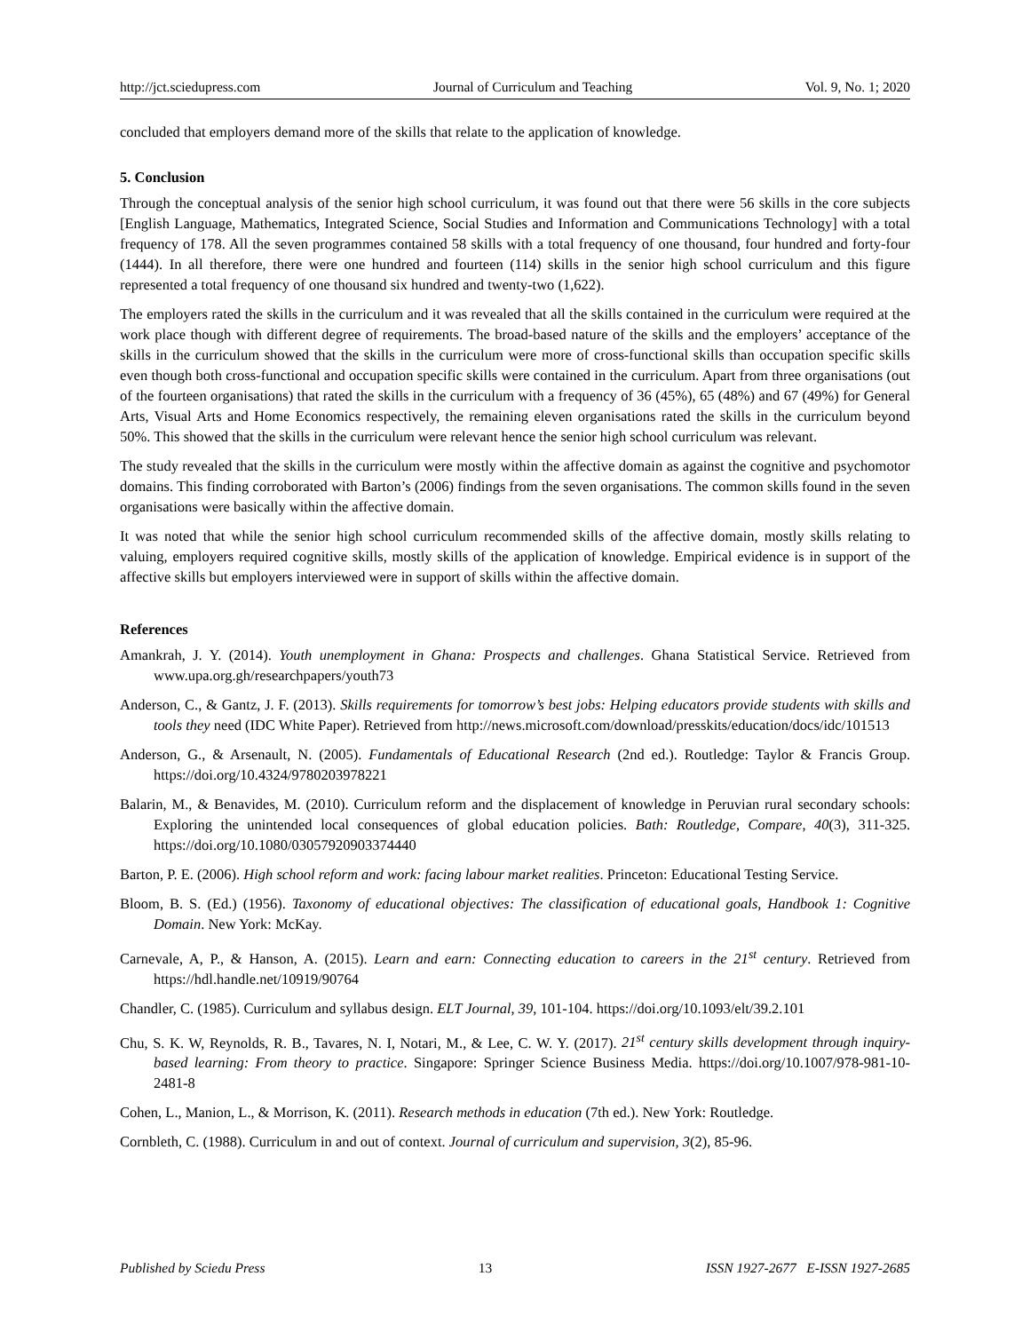http://jct.sciedupress.com Journal of Curriculum and Teaching Vol. 9, No. 1; 2020
concluded that employers demand more of the skills that relate to the application of knowledge.
5. Conclusion
Through the conceptual analysis of the senior high school curriculum, it was found out that there were 56 skills in the core subjects [English Language, Mathematics, Integrated Science, Social Studies and Information and Communications Technology] with a total frequency of 178. All the seven programmes contained 58 skills with a total frequency of one thousand, four hundred and forty-four (1444). In all therefore, there were one hundred and fourteen (114) skills in the senior high school curriculum and this figure represented a total frequency of one thousand six hundred and twenty-two (1,622).
The employers rated the skills in the curriculum and it was revealed that all the skills contained in the curriculum were required at the work place though with different degree of requirements. The broad-based nature of the skills and the employers’ acceptance of the skills in the curriculum showed that the skills in the curriculum were more of cross-functional skills than occupation specific skills even though both cross-functional and occupation specific skills were contained in the curriculum. Apart from three organisations (out of the fourteen organisations) that rated the skills in the curriculum with a frequency of 36 (45%), 65 (48%) and 67 (49%) for General Arts, Visual Arts and Home Economics respectively, the remaining eleven organisations rated the skills in the curriculum beyond 50%. This showed that the skills in the curriculum were relevant hence the senior high school curriculum was relevant.
The study revealed that the skills in the curriculum were mostly within the affective domain as against the cognitive and psychomotor domains. This finding corroborated with Barton’s (2006) findings from the seven organisations. The common skills found in the seven organisations were basically within the affective domain.
It was noted that while the senior high school curriculum recommended skills of the affective domain, mostly skills relating to valuing, employers required cognitive skills, mostly skills of the application of knowledge. Empirical evidence is in support of the affective skills but employers interviewed were in support of skills within the affective domain.
References
Amankrah, J. Y. (2014). Youth unemployment in Ghana: Prospects and challenges. Ghana Statistical Service. Retrieved from www.upa.org.gh/researchpapers/youth73
Anderson, C., & Gantz, J. F. (2013). Skills requirements for tomorrow’s best jobs: Helping educators provide students with skills and tools they need (IDC White Paper). Retrieved from http://news.microsoft.com/download/presskits/education/docs/idc/101513
Anderson, G., & Arsenault, N. (2005). Fundamentals of Educational Research (2nd ed.). Routledge: Taylor & Francis Group. https://doi.org/10.4324/9780203978221
Balarin, M., & Benavides, M. (2010). Curriculum reform and the displacement of knowledge in Peruvian rural secondary schools: Exploring the unintended local consequences of global education policies. Bath: Routledge, Compare, 40(3), 311-325. https://doi.org/10.1080/03057920903374440
Barton, P. E. (2006). High school reform and work: facing labour market realities. Princeton: Educational Testing Service.
Bloom, B. S. (Ed.) (1956). Taxonomy of educational objectives: The classification of educational goals, Handbook 1: Cognitive Domain. New York: McKay.
Carnevale, A, P., & Hanson, A. (2015). Learn and earn: Connecting education to careers in the 21<sup>st</sup> century. Retrieved from https://hdl.handle.net/10919/90764
Chandler, C. (1985). Curriculum and syllabus design. ELT Journal, 39, 101-104. https://doi.org/10.1093/elt/39.2.101
Chu, S. K. W, Reynolds, R. B., Tavares, N. I, Notari, M., & Lee, C. W. Y. (2017). 21<sup>st</sup> century skills development through inquiry-based learning: From theory to practice. Singapore: Springer Science Business Media. https://doi.org/10.1007/978-981-10-2481-8
Cohen, L., Manion, L., & Morrison, K. (2011). Research methods in education (7th ed.). New York: Routledge.
Cornbleth, C. (1988). Curriculum in and out of context. Journal of curriculum and supervision, 3(2), 85-96.
Published by Sciedu Press 13 ISSN 1927-2677 E-ISSN 1927-2685